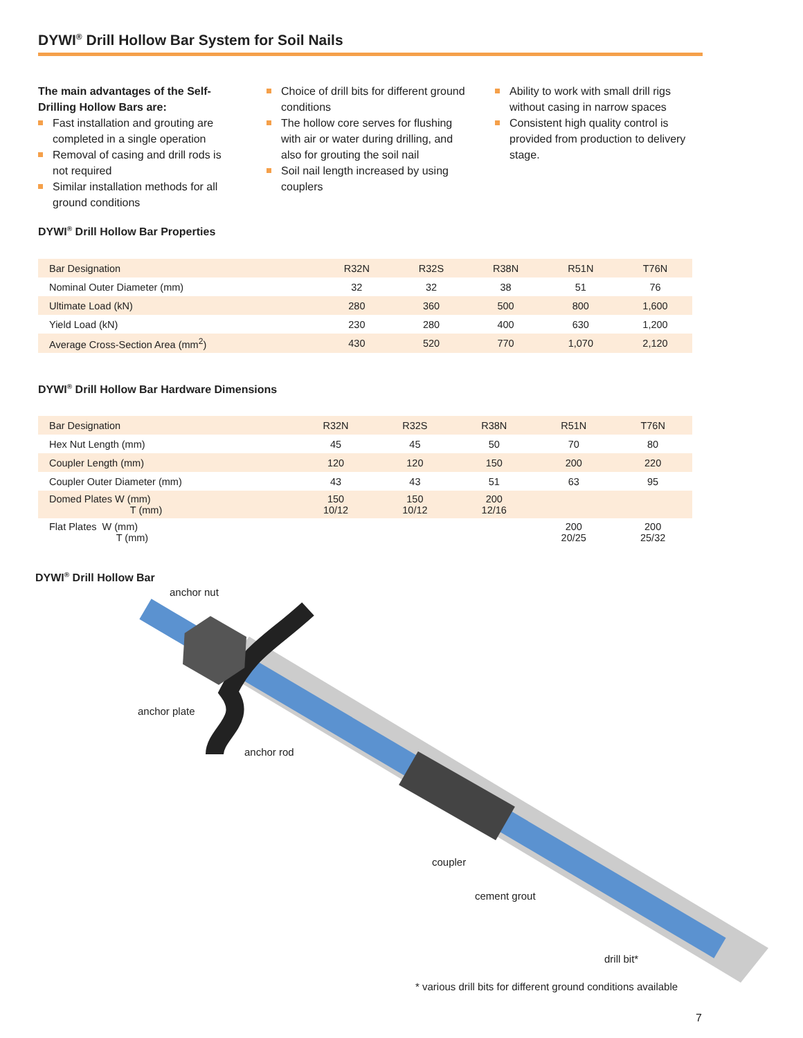DYWI<sup>®</sup> Drill Hollow Bar System for Soil Nails
The main advantages of the Self-Drilling Hollow Bars are:
Fast installation and grouting are completed in a single operation
Removal of casing and drill rods is not required
Similar installation methods for all ground conditions
Choice of drill bits for different ground conditions
The hollow core serves for flushing with air or water during drilling, and also for grouting the soil nail
Soil nail length increased by using couplers
Ability to work with small drill rigs without casing in narrow spaces
Consistent high quality control is provided from production to delivery stage.
DYWI<sup>®</sup> Drill Hollow Bar Properties
| Bar Designation | R32N | R32S | R38N | R51N | T76N |
| Nominal Outer Diameter (mm) | 32 | 32 | 38 | 51 | 76 |
| Ultimate Load (kN) | 280 | 360 | 500 | 800 | 1,600 |
| Yield Load (kN) | 230 | 280 | 400 | 630 | 1,200 |
| Average Cross-Section Area (mm<sup>2</sup>) | 430 | 520 | 770 | 1,070 | 2,120 |
DYWI<sup>®</sup> Drill Hollow Bar Hardware Dimensions
| Bar Designation | R32N | R32S | R38N | R51N | T76N |
| Hex Nut Length (mm) | 45 | 45 | 50 | 70 | 80 |
| Coupler Length (mm) | 120 | 120 | 150 | 200 | 220 |
| Coupler Outer Diameter (mm) | 43 | 43 | 51 | 63 | 95 |
| Domed Plates W (mm) T (mm) | 150 10/12 | 150 10/12 | 200 12/16 | | |
| Flat Plates W (mm) T (mm) | | | | 200 20/25 | 200 25/32 |
DYWI<sup>®</sup> Drill Hollow Bar
anchor nut
anchor plate
anchor rod
coupler
cement grout
drill bit*
* various drill bits for different ground conditions available
7